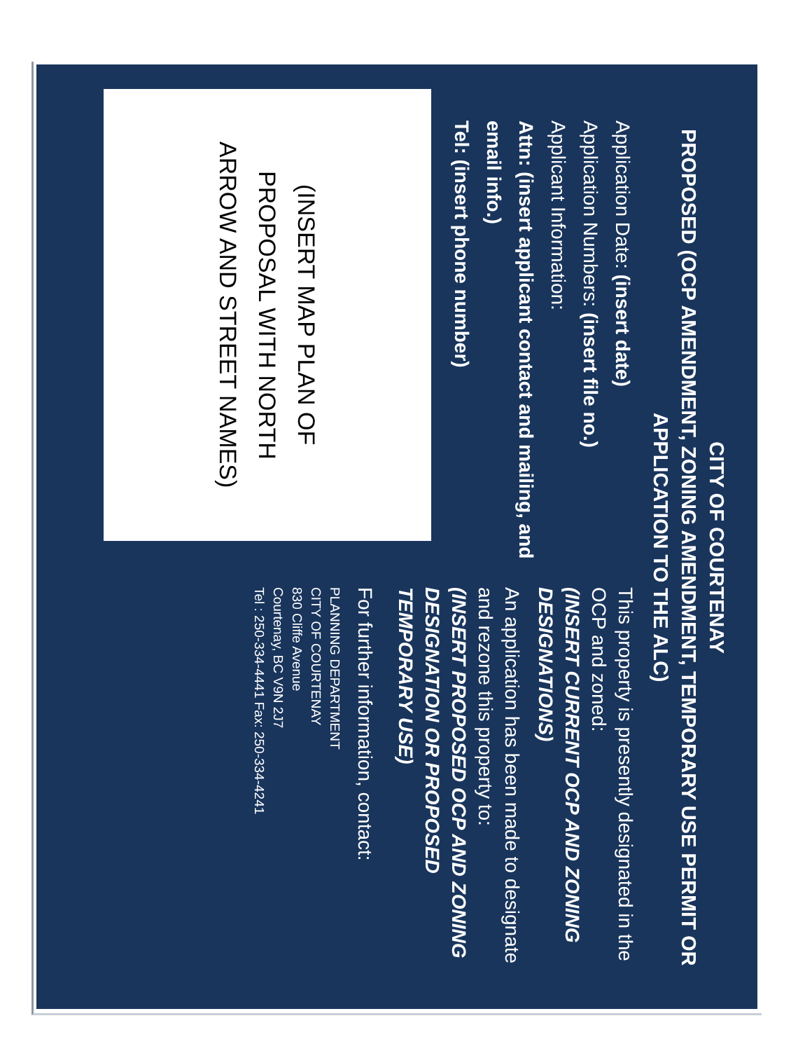CITY OF COURTENAY
PROPOSED (OCP AMENDMENT, ZONING AMENDMENT, TEMPORARY USE PERMIT OR APPLICATION TO THE ALC)
Application Date: (insert date)
Application Numbers: (insert file no.)
Applicant Information:
Attn: (insert applicant contact and mailing, and email info.)
Tel: (insert phone number)
(INSERT MAP PLAN OF
PROPOSAL WITH NORTH
ARROW AND STREET NAMES)
This property is presently designated in the OCP and zoned:
(INSERT CURRENT OCP AND ZONING DESIGNATIONS)
An application has been made to designate and rezone this property to:
(INSERT PROPOSED OCP AND ZONING DESIGNATION OR PROPOSED TEMPORARY USE)
For further information, contact:
PLANNING DEPARTMENT
CITY OF COURTENAY
830 Cliffe Avenue
Courtenay, BC V9N 2J7
Tel : 250-334-4441 Fax: 250-334-4241